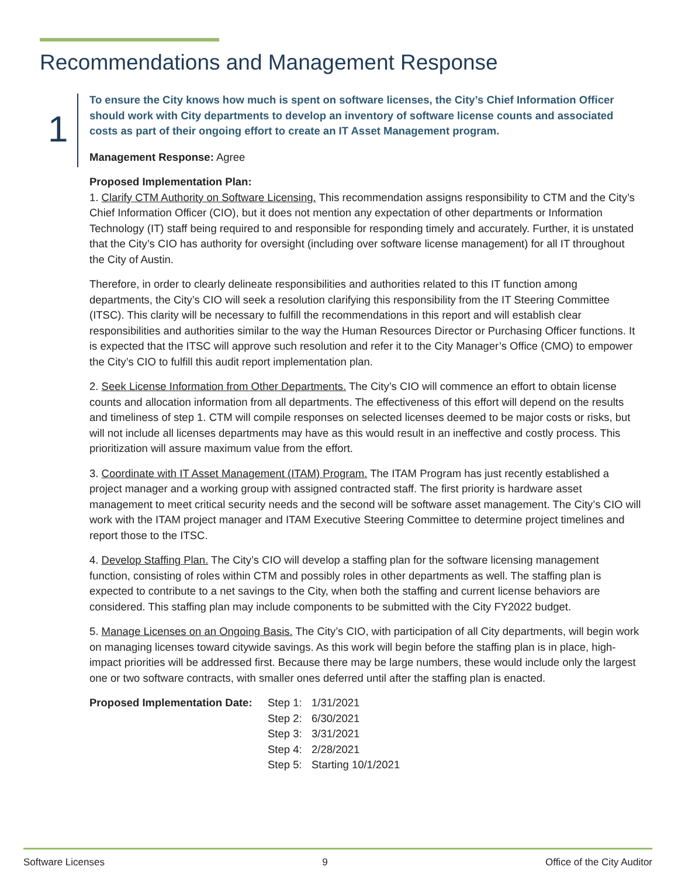Recommendations and Management Response
1
To ensure the City knows how much is spent on software licenses, the City’s Chief Information Officer should work with City departments to develop an inventory of software license counts and associated costs as part of their ongoing effort to create an IT Asset Management program.
Management Response: Agree
Proposed Implementation Plan:
1. Clarify CTM Authority on Software Licensing. This recommendation assigns responsibility to CTM and the City’s Chief Information Officer (CIO), but it does not mention any expectation of other departments or Information Technology (IT) staff being required to and responsible for responding timely and accurately. Further, it is unstated that the City’s CIO has authority for oversight (including over software license management) for all IT throughout the City of Austin.
Therefore, in order to clearly delineate responsibilities and authorities related to this IT function among departments, the City’s CIO will seek a resolution clarifying this responsibility from the IT Steering Committee (ITSC). This clarity will be necessary to fulfill the recommendations in this report and will establish clear responsibilities and authorities similar to the way the Human Resources Director or Purchasing Officer functions. It is expected that the ITSC will approve such resolution and refer it to the City Manager’s Office (CMO) to empower the City’s CIO to fulfill this audit report implementation plan.
2. Seek License Information from Other Departments. The City’s CIO will commence an effort to obtain license counts and allocation information from all departments. The effectiveness of this effort will depend on the results and timeliness of step 1. CTM will compile responses on selected licenses deemed to be major costs or risks, but will not include all licenses departments may have as this would result in an ineffective and costly process. This prioritization will assure maximum value from the effort.
3. Coordinate with IT Asset Management (ITAM) Program. The ITAM Program has just recently established a project manager and a working group with assigned contracted staff. The first priority is hardware asset management to meet critical security needs and the second will be software asset management. The City’s CIO will work with the ITAM project manager and ITAM Executive Steering Committee to determine project timelines and report those to the ITSC.
4. Develop Staffing Plan. The City’s CIO will develop a staffing plan for the software licensing management function, consisting of roles within CTM and possibly roles in other departments as well. The staffing plan is expected to contribute to a net savings to the City, when both the staffing and current license behaviors are considered. This staffing plan may include components to be submitted with the City FY2022 budget.
5. Manage Licenses on an Ongoing Basis. The City’s CIO, with participation of all City departments, will begin work on managing licenses toward citywide savings. As this work will begin before the staffing plan is in place, high-impact priorities will be addressed first. Because there may be large numbers, these would include only the largest one or two software contracts, with smaller ones deferred until after the staffing plan is enacted.
| Proposed Implementation Date: | Step 1: | 1/31/2021 |
| | Step 2: | 6/30/2021 |
| | Step 3: | 3/31/2021 |
| | Step 4: | 2/28/2021 |
| | Step 5: | Starting 10/1/2021 |
Software Licenses 9 Office of the City Auditor